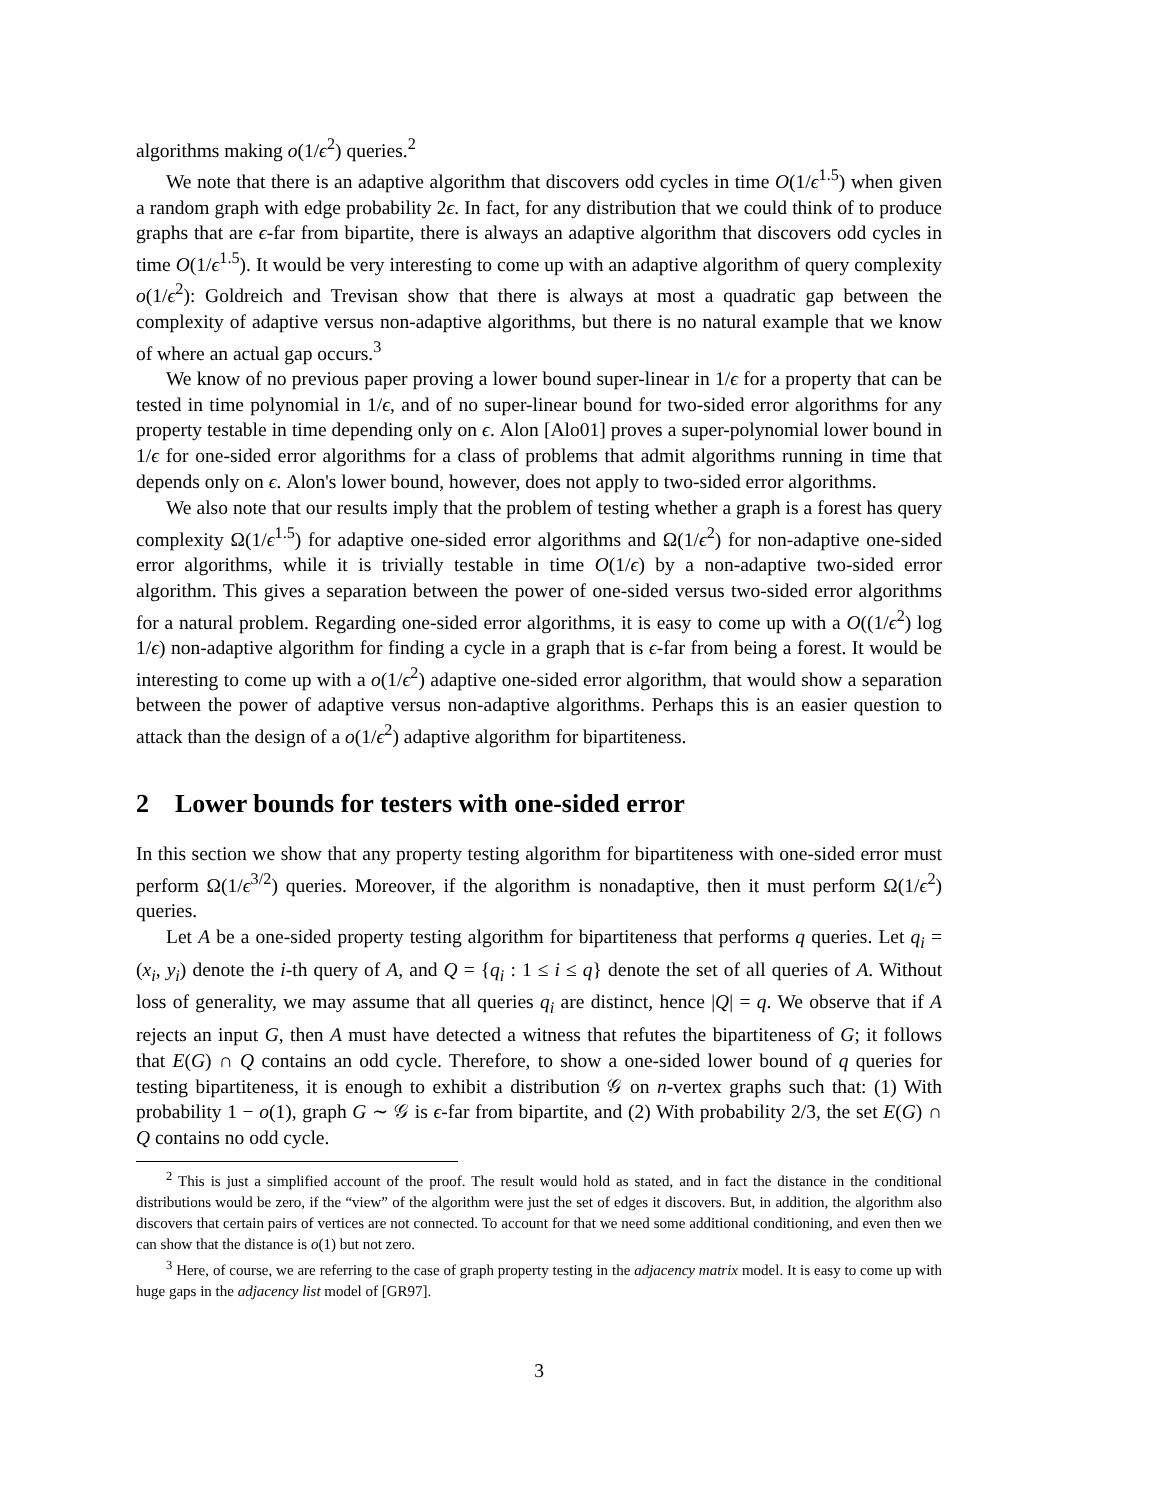algorithms making o(1/ϵ<sup>2</sup>) queries.<sup>2</sup>
We note that there is an adaptive algorithm that discovers odd cycles in time O(1/ϵ<sup>1.5</sup>) when given a random graph with edge probability 2ϵ. In fact, for any distribution that we could think of to produce graphs that are ϵ-far from bipartite, there is always an adaptive algorithm that discovers odd cycles in time O(1/ϵ<sup>1.5</sup>). It would be very interesting to come up with an adaptive algorithm of query complexity o(1/ϵ<sup>2</sup>): Goldreich and Trevisan show that there is always at most a quadratic gap between the complexity of adaptive versus non-adaptive algorithms, but there is no natural example that we know of where an actual gap occurs.<sup>3</sup>
We know of no previous paper proving a lower bound super-linear in 1/ϵ for a property that can be tested in time polynomial in 1/ϵ, and of no super-linear bound for two-sided error algorithms for any property testable in time depending only on ϵ. Alon [Alo01] proves a super-polynomial lower bound in 1/ϵ for one-sided error algorithms for a class of problems that admit algorithms running in time that depends only on ϵ. Alon's lower bound, however, does not apply to two-sided error algorithms.
We also note that our results imply that the problem of testing whether a graph is a forest has query complexity Ω(1/ϵ<sup>1.5</sup>) for adaptive one-sided error algorithms and Ω(1/ϵ<sup>2</sup>) for non-adaptive one-sided error algorithms, while it is trivially testable in time O(1/ϵ) by a non-adaptive two-sided error algorithm. This gives a separation between the power of one-sided versus two-sided error algorithms for a natural problem. Regarding one-sided error algorithms, it is easy to come up with a O((1/ϵ<sup>2</sup>) log 1/ϵ) non-adaptive algorithm for finding a cycle in a graph that is ϵ-far from being a forest. It would be interesting to come up with a o(1/ϵ<sup>2</sup>) adaptive one-sided error algorithm, that would show a separation between the power of adaptive versus non-adaptive algorithms. Perhaps this is an easier question to attack than the design of a o(1/ϵ<sup>2</sup>) adaptive algorithm for bipartiteness.
2 Lower bounds for testers with one-sided error
In this section we show that any property testing algorithm for bipartiteness with one-sided error must perform Ω(1/ϵ<sup>3/2</sup>) queries. Moreover, if the algorithm is nonadaptive, then it must perform Ω(1/ϵ<sup>2</sup>) queries.
Let A be a one-sided property testing algorithm for bipartiteness that performs q queries. Let q<sub>i</sub> = (x<sub>i</sub>, y<sub>i</sub>) denote the i-th query of A, and Q = {q<sub>i</sub> : 1 ≤ i ≤ q} denote the set of all queries of A. Without loss of generality, we may assume that all queries q<sub>i</sub> are distinct, hence |Q| = q. We observe that if A rejects an input G, then A must have detected a witness that refutes the bipartiteness of G; it follows that E(G) ∩ Q contains an odd cycle. Therefore, to show a one-sided lower bound of q queries for testing bipartiteness, it is enough to exhibit a distribution 𝒢 on n-vertex graphs such that: (1) With probability 1 − o(1), graph G ∼ 𝒢 is ϵ-far from bipartite, and (2) With probability 2/3, the set E(G) ∩ Q contains no odd cycle.
<sup>2</sup> This is just a simplified account of the proof. The result would hold as stated, and in fact the distance in the conditional distributions would be zero, if the “view” of the algorithm were just the set of edges it discovers. But, in addition, the algorithm also discovers that certain pairs of vertices are not connected. To account for that we need some additional conditioning, and even then we can show that the distance is o(1) but not zero.
<sup>3</sup> Here, of course, we are referring to the case of graph property testing in the adjacency matrix model. It is easy to come up with huge gaps in the adjacency list model of [GR97].
3